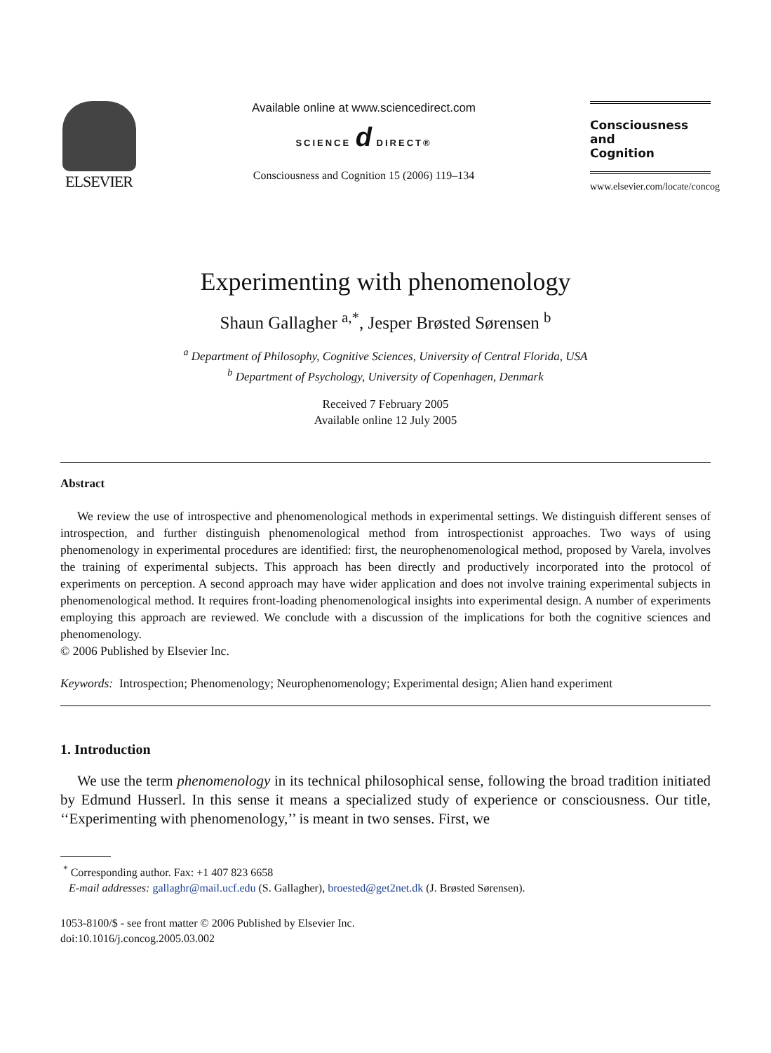ELSEVIER
Available online at www.sciencedirect.com
SCIENCE d DIRECT®
Consciousness and Cognition 15 (2006) 119–134
Consciousness
and
Cognition
www.elsevier.com/locate/concog
Experimenting with phenomenology
Shaun Gallagher <sup>a,*</sup>, Jesper Brøsted Sørensen <sup>b</sup>
<sup>a</sup> Department of Philosophy, Cognitive Sciences, University of Central Florida, USA
<sup>b</sup> Department of Psychology, University of Copenhagen, Denmark
Received 7 February 2005
Available online 12 July 2005
Abstract
We review the use of introspective and phenomenological methods in experimental settings. We distinguish different senses of introspection, and further distinguish phenomenological method from introspectionist approaches. Two ways of using phenomenology in experimental procedures are identified: first, the neurophenomenological method, proposed by Varela, involves the training of experimental subjects. This approach has been directly and productively incorporated into the protocol of experiments on perception. A second approach may have wider application and does not involve training experimental subjects in phenomenological method. It requires front-loading phenomenological insights into experimental design. A number of experiments employing this approach are reviewed. We conclude with a discussion of the implications for both the cognitive sciences and phenomenology.
© 2006 Published by Elsevier Inc.
Keywords: Introspection; Phenomenology; Neurophenomenology; Experimental design; Alien hand experiment
1. Introduction
We use the term phenomenology in its technical philosophical sense, following the broad tradition initiated by Edmund Husserl. In this sense it means a specialized study of experience or consciousness. Our title, ‘‘Experimenting with phenomenology,’’ is meant in two senses. First, we
<sup>*</sup> Corresponding author. Fax: +1 407 823 6658
E-mail addresses: gallaghr@mail.ucf.edu (S. Gallagher), broested@get2net.dk (J. Brøsted Sørensen).
1053-8100/$ - see front matter © 2006 Published by Elsevier Inc.
doi:10.1016/j.concog.2005.03.002